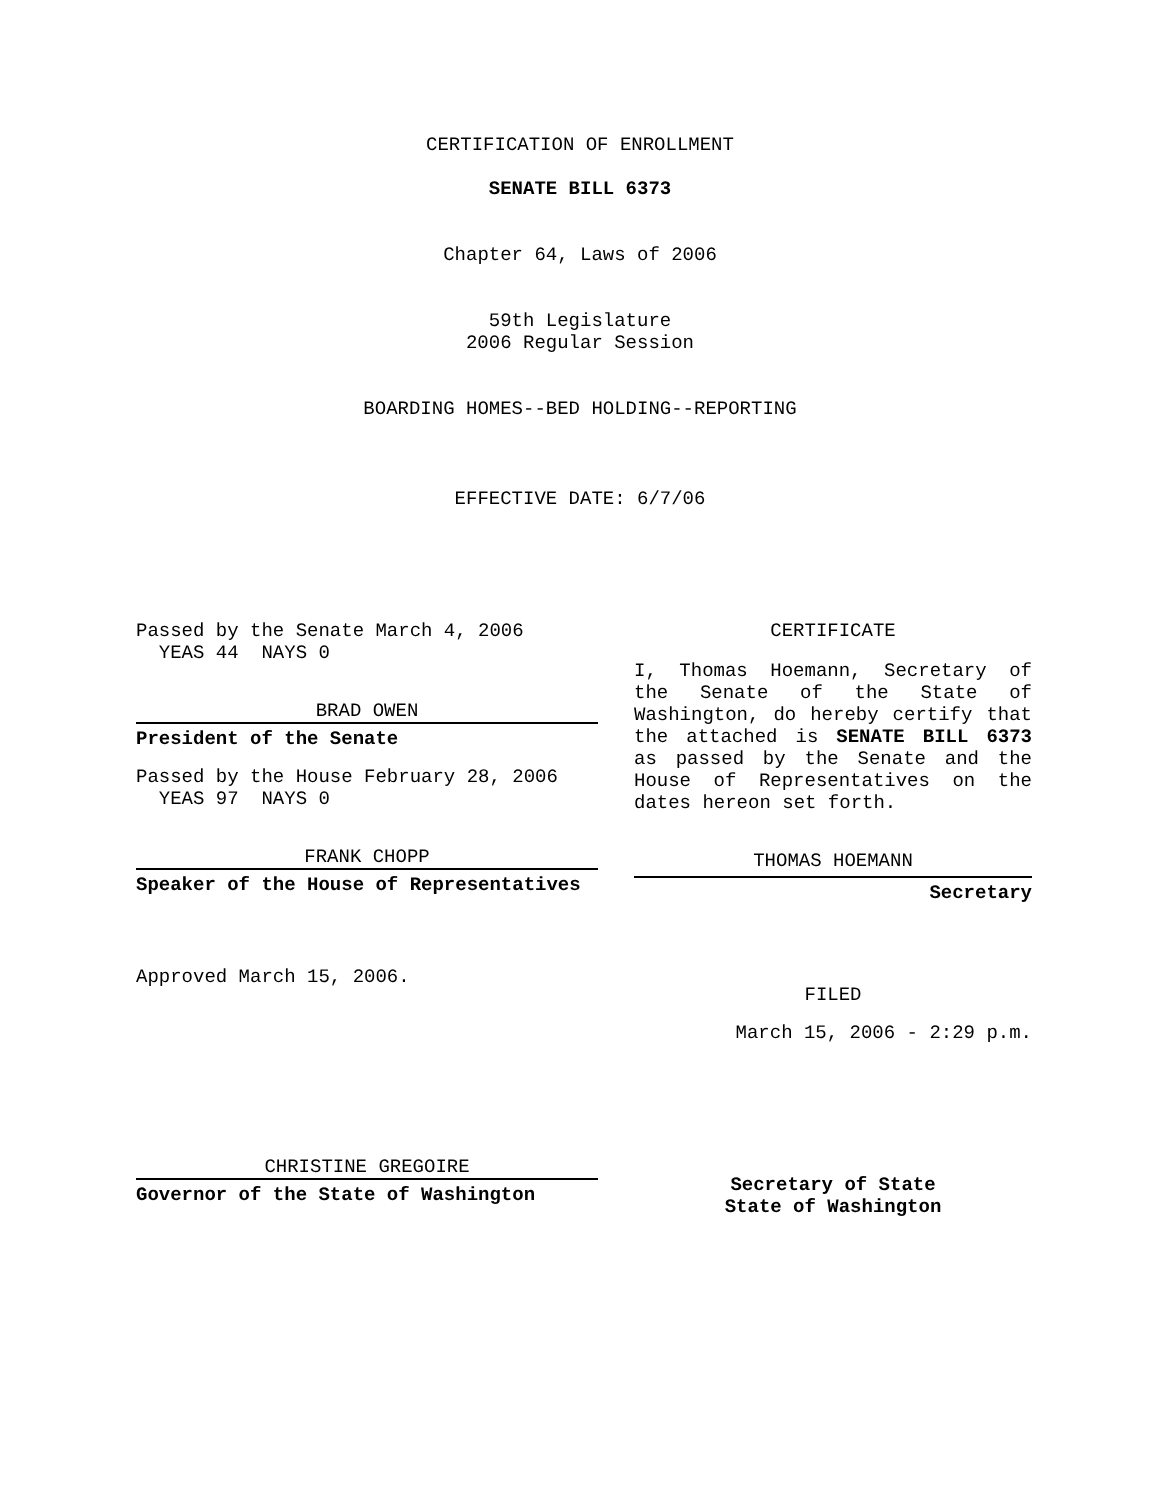CERTIFICATION OF ENROLLMENT
SENATE BILL 6373
Chapter 64, Laws of 2006
59th Legislature
2006 Regular Session
BOARDING HOMES--BED HOLDING--REPORTING
EFFECTIVE DATE: 6/7/06
Passed by the Senate March 4, 2006
YEAS 44 NAYS 0
BRAD OWEN
President of the Senate
Passed by the House February 28, 2006
YEAS 97 NAYS 0
FRANK CHOPP
Speaker of the House of Representatives
Approved March 15, 2006.
CHRISTINE GREGOIRE
Governor of the State of Washington
CERTIFICATE
I, Thomas Hoemann, Secretary of the Senate of the State of Washington, do hereby certify that the attached is SENATE BILL 6373 as passed by the Senate and the House of Representatives on the dates hereon set forth.
THOMAS HOEMANN
Secretary
FILED
March 15, 2006 - 2:29 p.m.
Secretary of State
State of Washington